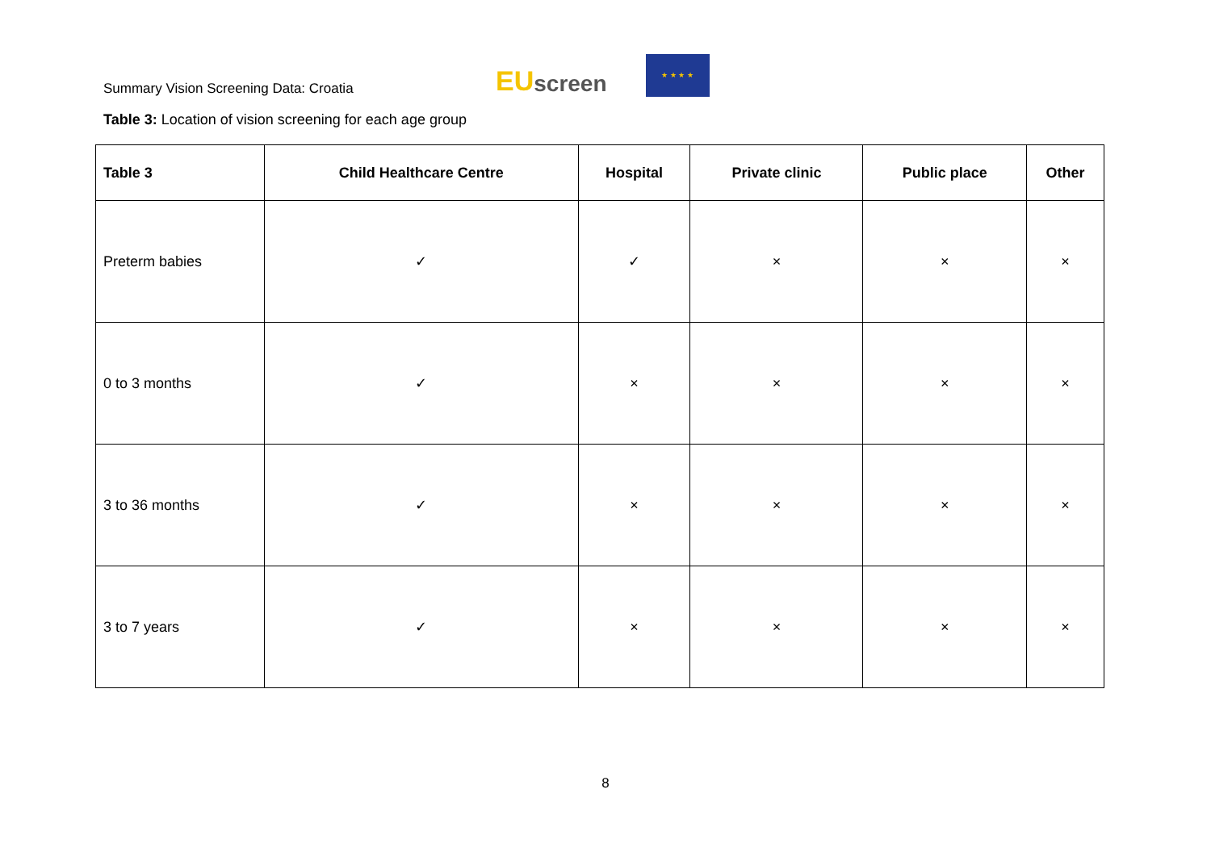Summary Vision Screening Data: Croatia
EU screen
★ ★ ★ ★
Table 3: Location of vision screening for each age group
| Table 3 | Child Healthcare Centre | Hospital | Private clinic | Public place | Other |
| --- | --- | --- | --- | --- | --- |
| Preterm babies | ✓ | ✓ | × | × | × |
| 0 to 3 months | ✓ | × | × | × | × |
| 3 to 36 months | ✓ | × | × | × | × |
| 3 to 7 years | ✓ | × | × | × | × |
8